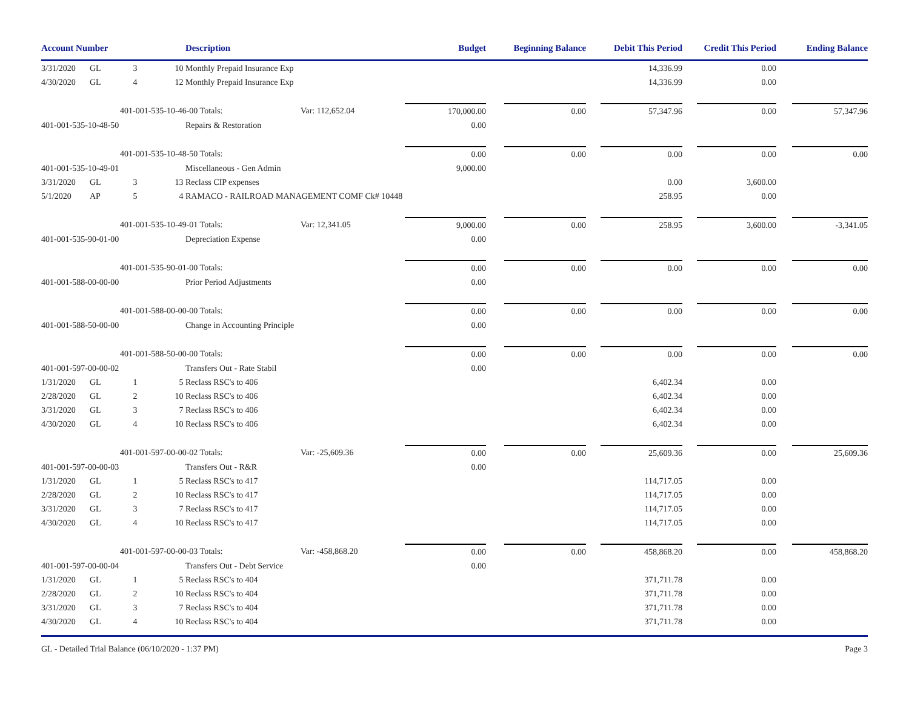| Account Number | | | | Description | | Budget | | Beginning Balance | | Debit This Period | | Credit This Period | | Ending Balance |
| --- | --- | --- | --- | --- | --- | --- | --- | --- | --- | --- | --- | --- | --- | --- |
| 3/31/2020 | GL | 3 | 10 | Monthly Prepaid Insurance Exp | | | | | | 14,336.99 | | 0.00 | | |
| 4/30/2020 | GL | 4 | 12 | Monthly Prepaid Insurance Exp | | | | | | 14,336.99 | | 0.00 | | |
| | | 401-001-535-10-46-00 Totals: | | | Var: 112,652.04 | 170,000.00 | | 0.00 | | 57,347.96 | | 0.00 | | 57,347.96 |
| 401-001-535-10-48-50 | | | | Repairs & Restoration | | 0.00 | | | | | | | | |
| | | 401-001-535-10-48-50 Totals: | | | | 0.00 | | 0.00 | | 0.00 | | 0.00 | | 0.00 |
| 401-001-535-10-49-01 | | | | Miscellaneous - Gen Admin | | 9,000.00 | | | | | | | | |
| 3/31/2020 | GL | 3 | 13 | Reclass CIP expenses | | | | | | 0.00 | | 3,600.00 | | |
| 5/1/2020 | AP | 5 | 4 | RAMACO - RAILROAD MANAGEMENT COMF Ck# 10448 | | | | | | 258.95 | | 0.00 | | |
| | | 401-001-535-10-49-01 Totals: | | | Var: 12,341.05 | 9,000.00 | | 0.00 | | 258.95 | | 3,600.00 | | -3,341.05 |
| 401-001-535-90-01-00 | | | | Depreciation Expense | | 0.00 | | | | | | | | |
| | | 401-001-535-90-01-00 Totals: | | | | 0.00 | | 0.00 | | 0.00 | | 0.00 | | 0.00 |
| 401-001-588-00-00-00 | | | | Prior Period Adjustments | | 0.00 | | | | | | | | |
| | | 401-001-588-00-00-00 Totals: | | | | 0.00 | | 0.00 | | 0.00 | | 0.00 | | 0.00 |
| 401-001-588-50-00-00 | | | | Change in Accounting Principle | | 0.00 | | | | | | | | |
| | | 401-001-588-50-00-00 Totals: | | | | 0.00 | | 0.00 | | 0.00 | | 0.00 | | 0.00 |
| 401-001-597-00-00-02 | | | | Transfers Out - Rate Stabil | | 0.00 | | | | | | | | |
| 1/31/2020 | GL | 1 | 5 | Reclass RSC's to 406 | | | | | | 6,402.34 | | 0.00 | | |
| 2/28/2020 | GL | 2 | 10 | Reclass RSC's to 406 | | | | | | 6,402.34 | | 0.00 | | |
| 3/31/2020 | GL | 3 | 7 | Reclass RSC's to 406 | | | | | | 6,402.34 | | 0.00 | | |
| 4/30/2020 | GL | 4 | 10 | Reclass RSC's to 406 | | | | | | 6,402.34 | | 0.00 | | |
| | | 401-001-597-00-00-02 Totals: | | | Var: -25,609.36 | 0.00 | | 0.00 | | 25,609.36 | | 0.00 | | 25,609.36 |
| 401-001-597-00-00-03 | | | | Transfers Out - R&R | | 0.00 | | | | | | | | |
| 1/31/2020 | GL | 1 | 5 | Reclass RSC's to 417 | | | | | | 114,717.05 | | 0.00 | | |
| 2/28/2020 | GL | 2 | 10 | Reclass RSC's to 417 | | | | | | 114,717.05 | | 0.00 | | |
| 3/31/2020 | GL | 3 | 7 | Reclass RSC's to 417 | | | | | | 114,717.05 | | 0.00 | | |
| 4/30/2020 | GL | 4 | 10 | Reclass RSC's to 417 | | | | | | 114,717.05 | | 0.00 | | |
| | | 401-001-597-00-00-03 Totals: | | | Var: -458,868.20 | 0.00 | | 0.00 | | 458,868.20 | | 0.00 | | 458,868.20 |
| 401-001-597-00-00-04 | | | | Transfers Out - Debt Service | | 0.00 | | | | | | | | |
| 1/31/2020 | GL | 1 | 5 | Reclass RSC's to 404 | | | | | | 371,711.78 | | 0.00 | | |
| 2/28/2020 | GL | 2 | 10 | Reclass RSC's to 404 | | | | | | 371,711.78 | | 0.00 | | |
| 3/31/2020 | GL | 3 | 7 | Reclass RSC's to 404 | | | | | | 371,711.78 | | 0.00 | | |
| 4/30/2020 | GL | 4 | 10 | Reclass RSC's to 404 | | | | | | 371,711.78 | | 0.00 | | |
GL - Detailed Trial Balance (06/10/2020 - 1:37 PM) Page 3